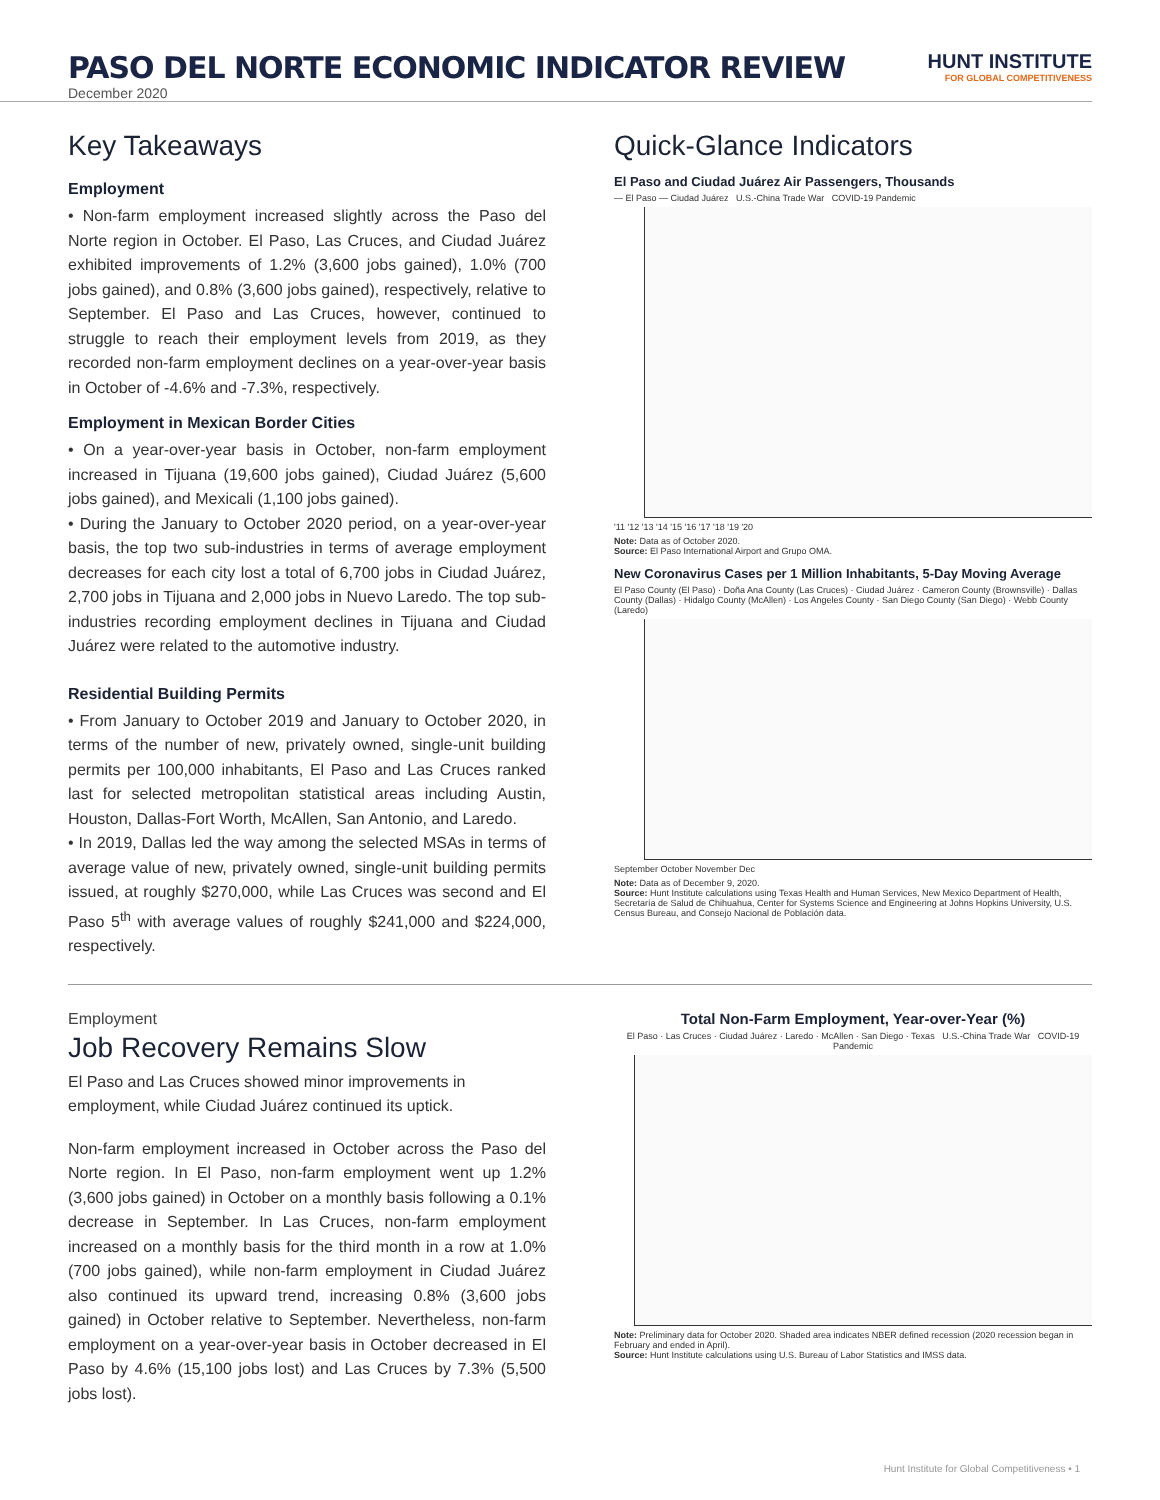PASO DEL NORTE ECONOMIC INDICATOR REVIEW
HUNT INSTITUTE
FOR GLOBAL COMPETITIVENESS
December 2020
Key Takeaways
Employment
• Non-farm employment increased slightly across the Paso del Norte region in October. El Paso, Las Cruces, and Ciudad Juárez exhibited improvements of 1.2% (3,600 jobs gained), 1.0% (700 jobs gained), and 0.8% (3,600 jobs gained), respectively, relative to September. El Paso and Las Cruces, however, continued to struggle to reach their employment levels from 2019, as they recorded non-farm employment declines on a year-over-year basis in October of -4.6% and -7.3%, respectively.
Employment in Mexican Border Cities
• On a year-over-year basis in October, non-farm employment increased in Tijuana (19,600 jobs gained), Ciudad Juárez (5,600 jobs gained), and Mexicali (1,100 jobs gained).
• During the January to October 2020 period, on a year-over-year basis, the top two sub-industries in terms of average employment decreases for each city lost a total of 6,700 jobs in Ciudad Juárez, 2,700 jobs in Tijuana and 2,000 jobs in Nuevo Laredo. The top sub-industries recording employment declines in Tijuana and Ciudad Juárez were related to the automotive industry.
Residential Building Permits
• From January to October 2019 and January to October 2020, in terms of the number of new, privately owned, single-unit building permits per 100,000 inhabitants, El Paso and Las Cruces ranked last for selected metropolitan statistical areas including Austin, Houston, Dallas-Fort Worth, McAllen, San Antonio, and Laredo.
• In 2019, Dallas led the way among the selected MSAs in terms of average value of new, privately owned, single-unit building permits issued, at roughly $270,000, while Las Cruces was second and El Paso 5<sup>th</sup> with average values of roughly $241,000 and $224,000, respectively.
Quick-Glance Indicators
El Paso and Ciudad Juárez Air Passengers, Thousands
— El Paso — Ciudad Juárez U.S.-China Trade War COVID-19 Pandemic
'11 '12 '13 '14 '15 '16 '17 '18 '19 '20
Note: Data as of October 2020.
Source: El Paso International Airport and Grupo OMA.
New Coronavirus Cases per 1 Million Inhabitants, 5-Day Moving Average
El Paso County (El Paso) · Doña Ana County (Las Cruces) · Ciudad Juárez · Cameron County (Brownsville) · Dallas County (Dallas) · Hidalgo County (McAllen) · Los Angeles County · San Diego County (San Diego) · Webb County (Laredo)
September October November Dec
Note: Data as of December 9, 2020.
Source: Hunt Institute calculations using Texas Health and Human Services, New Mexico Department of Health, Secretaría de Salud de Chihuahua, Center for Systems Science and Engineering at Johns Hopkins University, U.S. Census Bureau, and Consejo Nacional de Población data.
Employment
Job Recovery Remains Slow
El Paso and Las Cruces showed minor improvements in employment, while Ciudad Juárez continued its uptick.
Non-farm employment increased in October across the Paso del Norte region. In El Paso, non-farm employment went up 1.2% (3,600 jobs gained) in October on a monthly basis following a 0.1% decrease in September. In Las Cruces, non-farm employment increased on a monthly basis for the third month in a row at 1.0% (700 jobs gained), while non-farm employment in Ciudad Juárez also continued its upward trend, increasing 0.8% (3,600 jobs gained) in October relative to September. Nevertheless, non-farm employment on a year-over-year basis in October decreased in El Paso by 4.6% (15,100 jobs lost) and Las Cruces by 7.3% (5,500 jobs lost).
Total Non-Farm Employment, Year-over-Year (%)
El Paso · Las Cruces · Ciudad Juárez · Laredo · McAllen · San Diego · Texas U.S.-China Trade War COVID-19 Pandemic
Note: Preliminary data for October 2020. Shaded area indicates NBER defined recession (2020 recession began in February and ended in April).
Source: Hunt Institute calculations using U.S. Bureau of Labor Statistics and IMSS data.
Hunt Institute for Global Competitiveness • 1